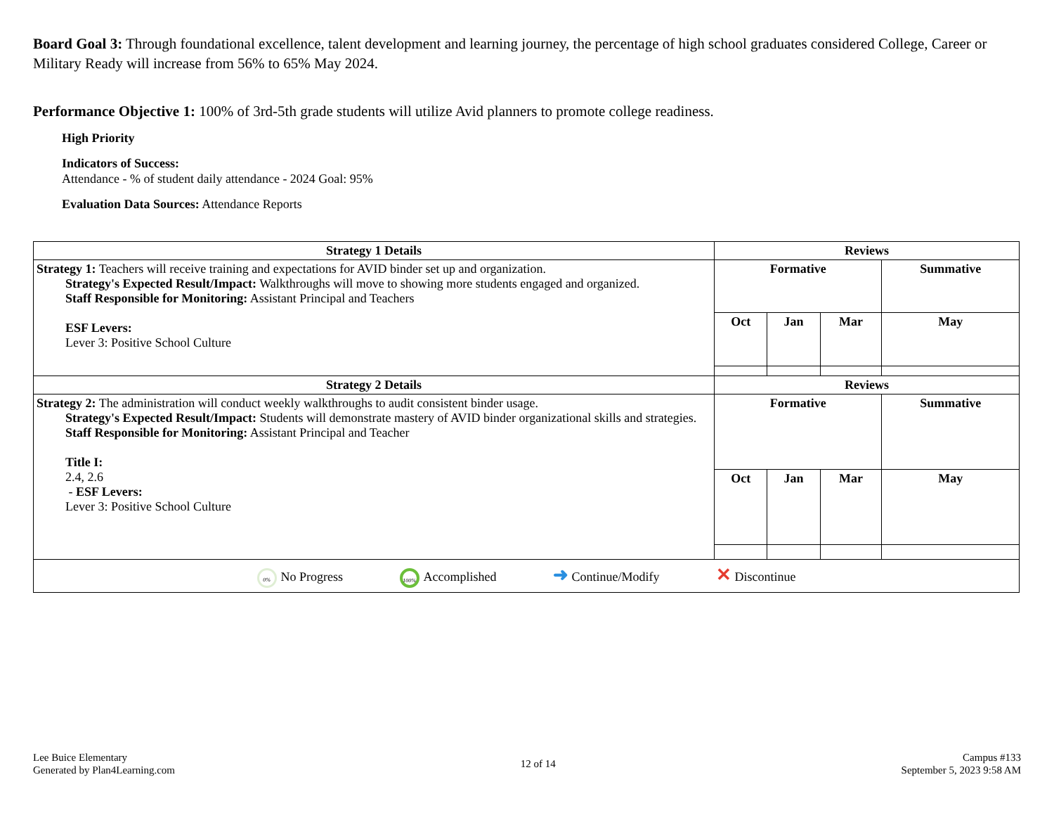Board Goal 3: Through foundational excellence, talent development and learning journey, the percentage of high school graduates considered College, Career or Military Ready will increase from 56% to 65% May 2024.
Performance Objective 1: 100% of 3rd-5th grade students will utilize Avid planners to promote college readiness.
High Priority
Indicators of Success:
Attendance - % of student daily attendance - 2024 Goal: 95%
Evaluation Data Sources: Attendance Reports
| Strategy 1 Details | Reviews | | | |
| --- | --- | --- | --- | --- |
| Strategy 1: Teachers will receive training and expectations for AVID binder set up and organization. Strategy's Expected Result/Impact: Walkthroughs will move to showing more students engaged and organized. Staff Responsible for Monitoring: Assistant Principal and Teachers ESF Levers: Lever 3: Positive School Culture | Formative | | | Summative |
| | Oct | Jan | Mar | May |
| Strategy 2 Details | Reviews | | | |
| Strategy 2: The administration will conduct weekly walkthroughs to audit consistent binder usage. Strategy's Expected Result/Impact: Students will demonstrate mastery of AVID binder organizational skills and strategies. Staff Responsible for Monitoring: Assistant Principal and Teacher Title I: 2.4, 2.6 - ESF Levers: Lever 3: Positive School Culture | Formative | | | Summative |
| | Oct | Jan | Mar | May |
| 0% No Progress 100% Accomplished ➜ Continue/Modify ✕ Discontinue | | | | |
Lee Buice Elementary
Generated by Plan4Learning.com
12 of 14
Campus #133
September 5, 2023 9:58 AM